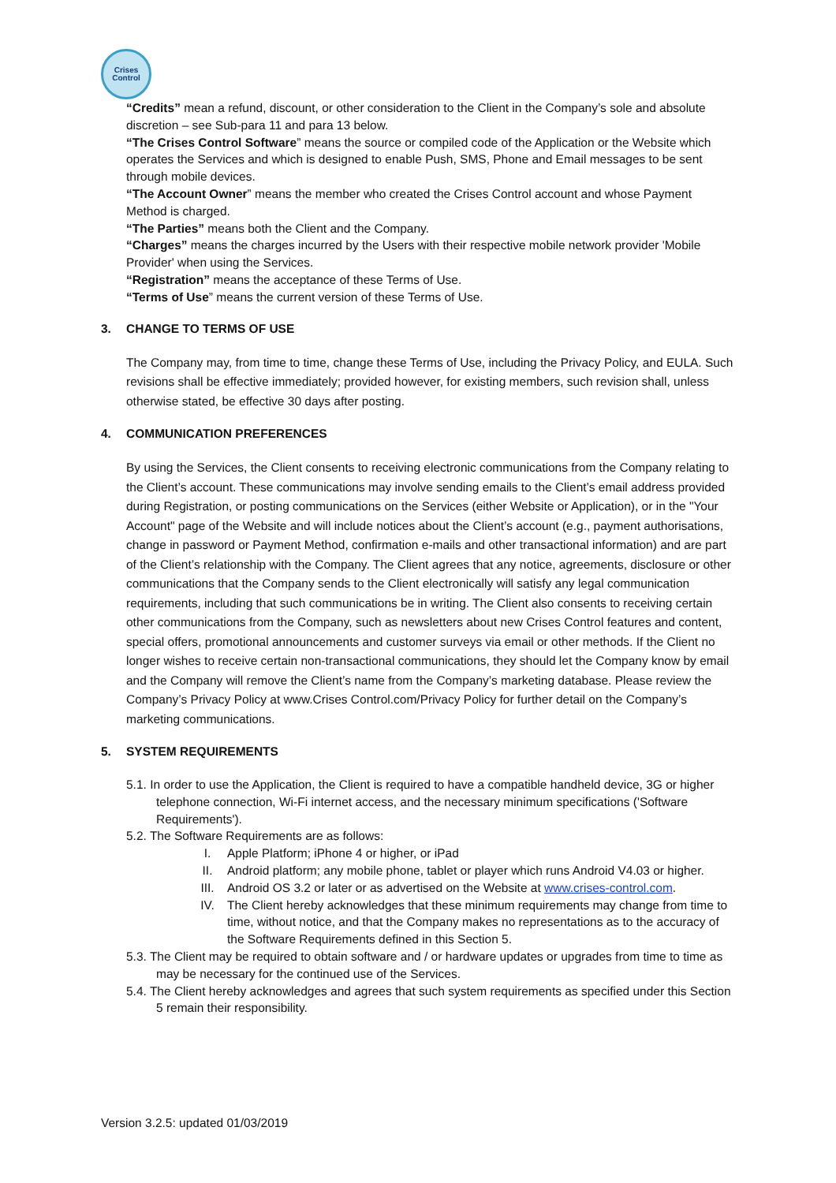Crises
Control
“Credits” mean a refund, discount, or other consideration to the Client in the Company’s sole and absolute discretion – see Sub-para 11 and para 13 below.
“The Crises Control Software” means the source or compiled code of the Application or the Website which operates the Services and which is designed to enable Push, SMS, Phone and Email messages to be sent through mobile devices.
“The Account Owner” means the member who created the Crises Control account and whose Payment Method is charged.
“The Parties” means both the Client and the Company.
“Charges” means the charges incurred by the Users with their respective mobile network provider 'Mobile Provider' when using the Services.
“Registration” means the acceptance of these Terms of Use.
“Terms of Use” means the current version of these Terms of Use.
3. CHANGE TO TERMS OF USE
The Company may, from time to time, change these Terms of Use, including the Privacy Policy, and EULA. Such revisions shall be effective immediately; provided however, for existing members, such revision shall, unless otherwise stated, be effective 30 days after posting.
4. COMMUNICATION PREFERENCES
By using the Services, the Client consents to receiving electronic communications from the Company relating to the Client’s account. These communications may involve sending emails to the Client’s email address provided during Registration, or posting communications on the Services (either Website or Application), or in the "Your Account" page of the Website and will include notices about the Client’s account (e.g., payment authorisations, change in password or Payment Method, confirmation e-mails and other transactional information) and are part of the Client’s relationship with the Company. The Client agrees that any notice, agreements, disclosure or other communications that the Company sends to the Client electronically will satisfy any legal communication requirements, including that such communications be in writing. The Client also consents to receiving certain other communications from the Company, such as newsletters about new Crises Control features and content, special offers, promotional announcements and customer surveys via email or other methods. If the Client no longer wishes to receive certain non-transactional communications, they should let the Company know by email and the Company will remove the Client’s name from the Company’s marketing database. Please review the Company’s Privacy Policy at www.Crises Control.com/Privacy Policy for further detail on the Company’s marketing communications.
5. SYSTEM REQUIREMENTS
5.1. In order to use the Application, the Client is required to have a compatible handheld device, 3G or higher telephone connection, Wi-Fi internet access, and the necessary minimum specifications ('Software Requirements').
5.2. The Software Requirements are as follows:
I. Apple Platform; iPhone 4 or higher, or iPad
II. Android platform; any mobile phone, tablet or player which runs Android V4.03 or higher.
III. Android OS 3.2 or later or as advertised on the Website at www.crises-control.com.
IV. The Client hereby acknowledges that these minimum requirements may change from time to time, without notice, and that the Company makes no representations as to the accuracy of the Software Requirements defined in this Section 5.
5.3. The Client may be required to obtain software and / or hardware updates or upgrades from time to time as may be necessary for the continued use of the Services.
5.4. The Client hereby acknowledges and agrees that such system requirements as specified under this Section 5 remain their responsibility.
Version 3.2.5: updated 01/03/2019